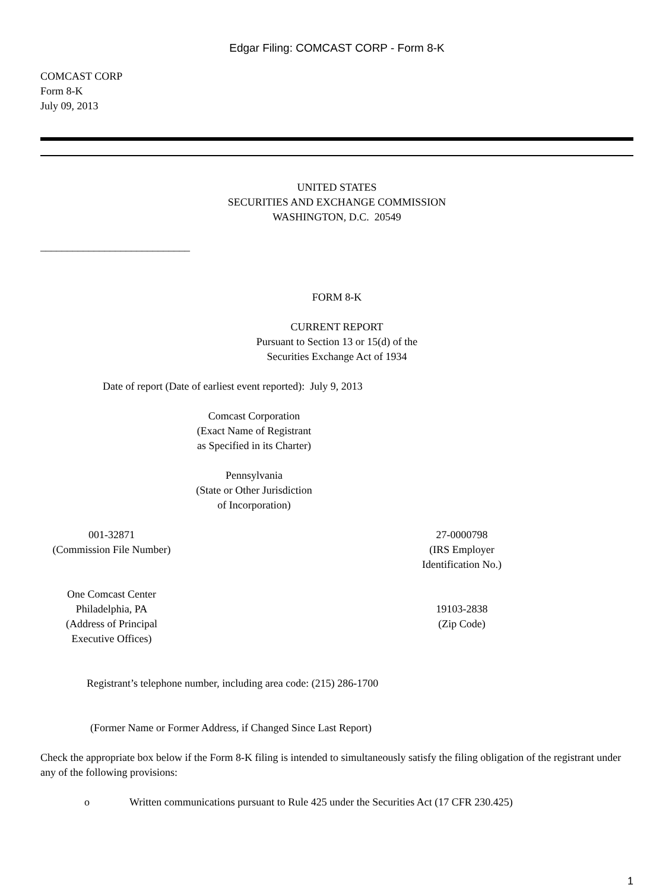Edgar Filing: COMCAST CORP - Form 8-K
COMCAST CORP
Form 8-K
July 09, 2013
UNITED STATES
SECURITIES AND EXCHANGE COMMISSION
WASHINGTON, D.C. 20549
____________________________
FORM 8-K
CURRENT REPORT
Pursuant to Section 13 or 15(d) of the
Securities Exchange Act of 1934
Date of report (Date of earliest event reported): July 9, 2013
Comcast Corporation
(Exact Name of Registrant
as Specified in its Charter)
Pennsylvania
(State or Other Jurisdiction
of Incorporation)
001-32871
(Commission File Number)
27-0000798
(IRS Employer
Identification No.)
One Comcast Center
Philadelphia, PA
(Address of Principal
Executive Offices)
19103-2838
(Zip Code)
Registrant’s telephone number, including area code: (215) 286-1700
(Former Name or Former Address, if Changed Since Last Report)
Check the appropriate box below if the Form 8-K filing is intended to simultaneously satisfy the filing obligation of the registrant under any of the following provisions:
o Written communications pursuant to Rule 425 under the Securities Act (17 CFR 230.425)
1